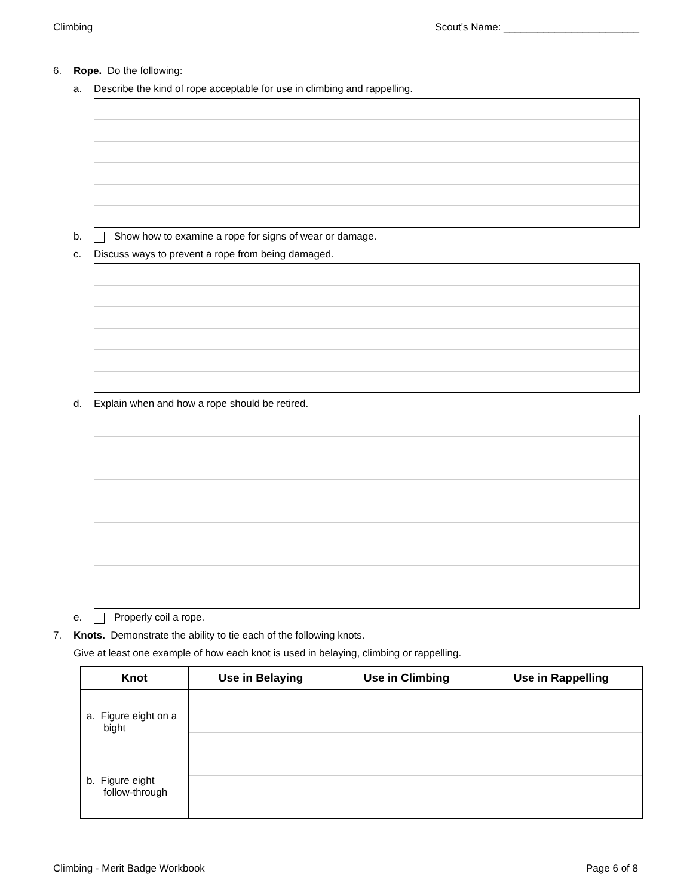Climbing Scout's Name: ________________________
6. Rope. Do the following:
a. Describe the kind of rope acceptable for use in climbing and rappelling.
b. Show how to examine a rope for signs of wear or damage.
c. Discuss ways to prevent a rope from being damaged.
d. Explain when and how a rope should be retired.
e. Properly coil a rope.
7. Knots. Demonstrate the ability to tie each of the following knots.
Give at least one example of how each knot is used in belaying, climbing or rappelling.
| Knot | Use in Belaying | Use in Climbing | Use in Rappelling |
| --- | --- | --- | --- |
| a. Figure eight on a bight | | | |
| b. Figure eight follow-through | | | |
Climbing - Merit Badge Workbook Page 6 of 8